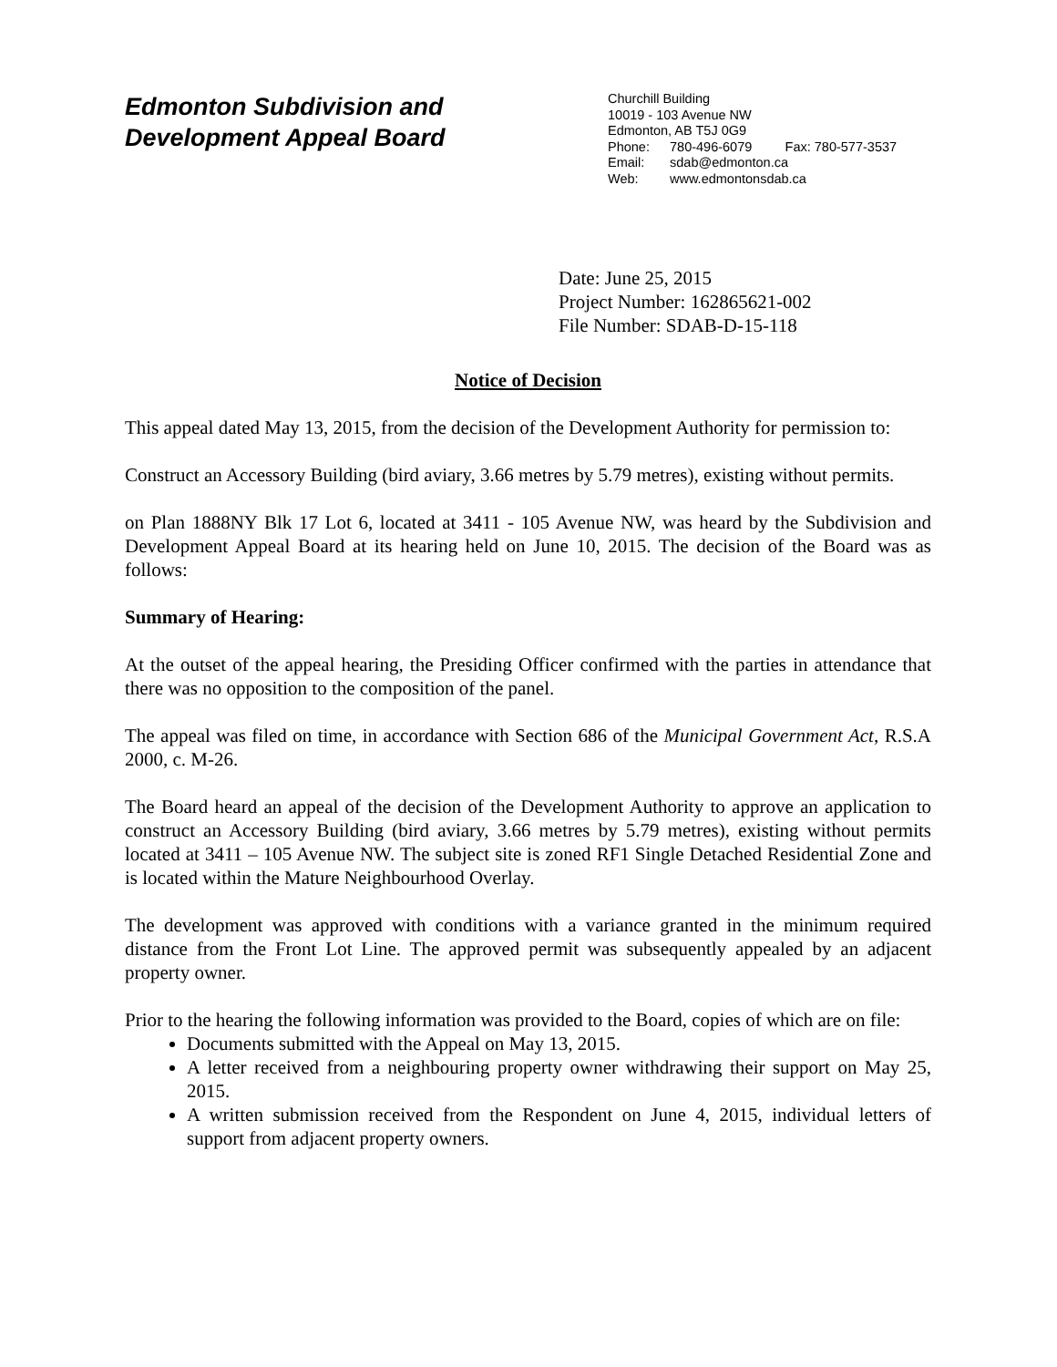Edmonton Subdivision and
Development Appeal Board
Churchill Building
10019 - 103 Avenue NW
Edmonton, AB T5J 0G9
Phone: 780-496-6079 Fax: 780-577-3537
Email: sdab@edmonton.ca
Web: www.edmontonsdab.ca
Date: June 25, 2015
Project Number: 162865621-002
File Number: SDAB-D-15-118
Notice of Decision
This appeal dated May 13, 2015, from the decision of the Development Authority for permission to:
Construct an Accessory Building (bird aviary, 3.66 metres by 5.79 metres), existing without permits.
on Plan 1888NY Blk 17 Lot 6, located at 3411 - 105 Avenue NW, was heard by the Subdivision and Development Appeal Board at its hearing held on June 10, 2015. The decision of the Board was as follows:
Summary of Hearing:
At the outset of the appeal hearing, the Presiding Officer confirmed with the parties in attendance that there was no opposition to the composition of the panel.
The appeal was filed on time, in accordance with Section 686 of the Municipal Government Act, R.S.A 2000, c. M-26.
The Board heard an appeal of the decision of the Development Authority to approve an application to construct an Accessory Building (bird aviary, 3.66 metres by 5.79 metres), existing without permits located at 3411 – 105 Avenue NW. The subject site is zoned RF1 Single Detached Residential Zone and is located within the Mature Neighbourhood Overlay.
The development was approved with conditions with a variance granted in the minimum required distance from the Front Lot Line. The approved permit was subsequently appealed by an adjacent property owner.
Prior to the hearing the following information was provided to the Board, copies of which are on file:
Documents submitted with the Appeal on May 13, 2015.
A letter received from a neighbouring property owner withdrawing their support on May 25, 2015.
A written submission received from the Respondent on June 4, 2015, individual letters of support from adjacent property owners.